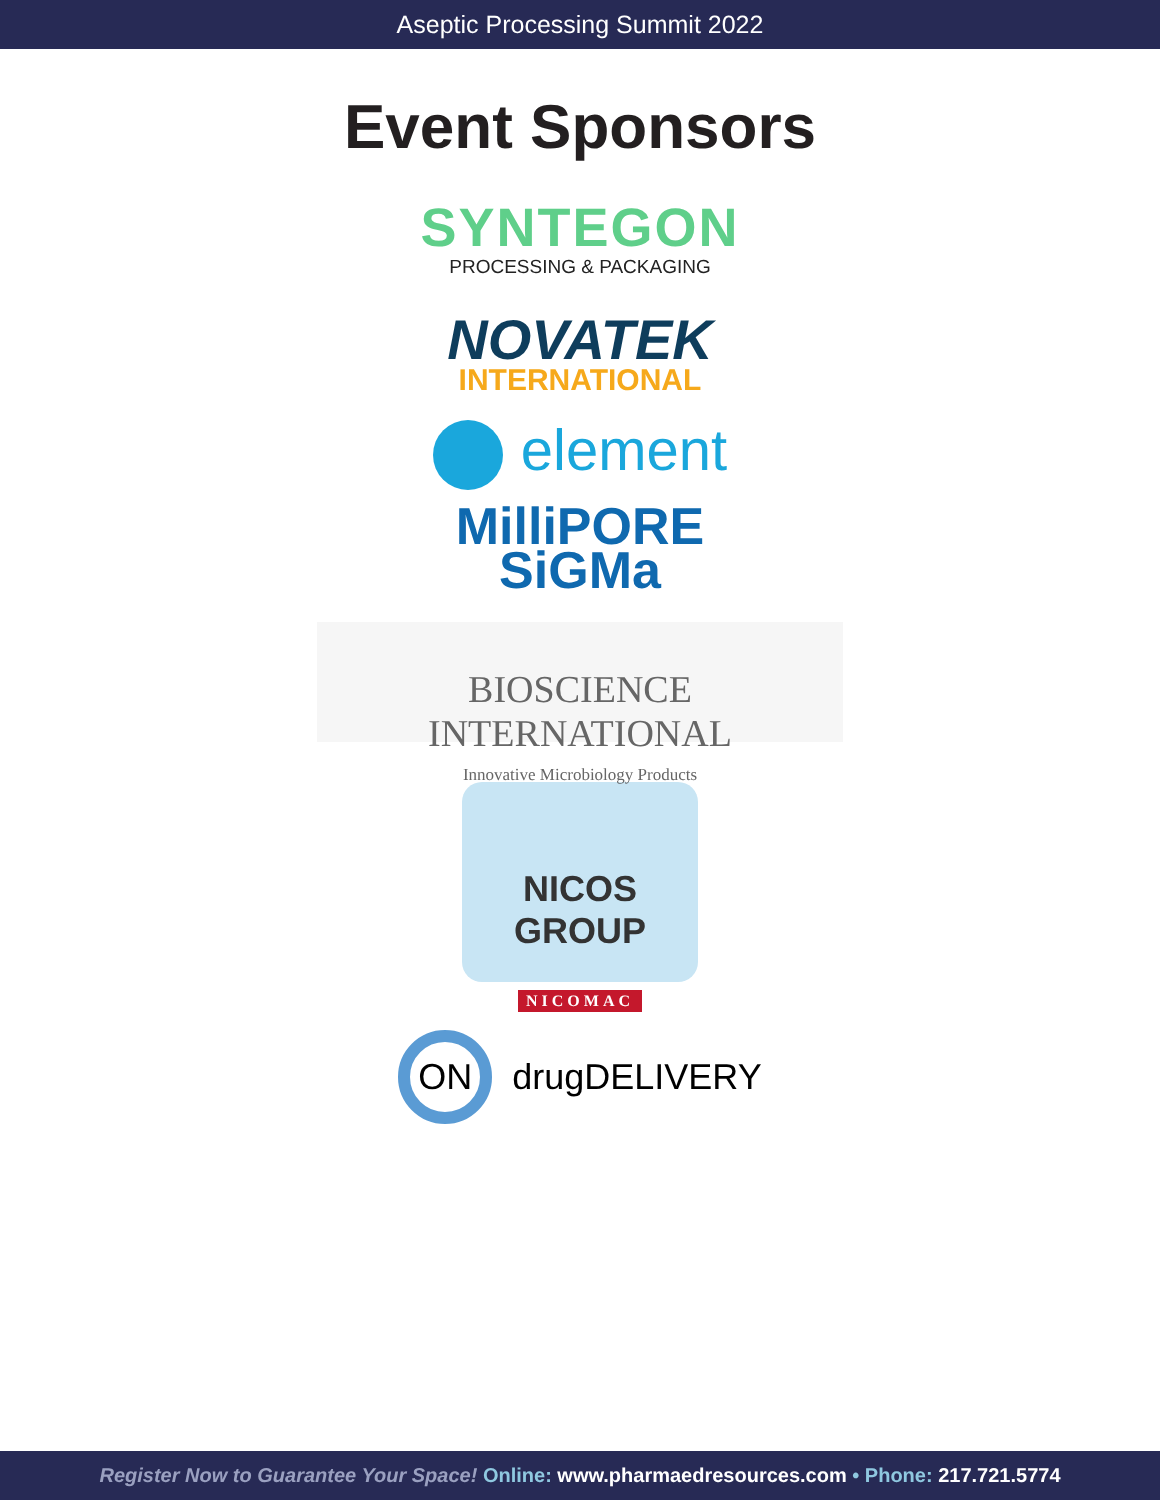Aseptic Processing Summit 2022
Event Sponsors
SYNTEGON
PROCESSING & PACKAGING
NOVATEK
INTERNATIONAL
element
MilliPORE
SiGMa
BIOSCIENCE INTERNATIONAL
Innovative Microbiology Products
NICOS GROUP
NICOMAC
ON drugDELIVERY
Register Now to Guarantee Your Space! Online: www.pharmaedresources.com • Phone: 217.721.5774